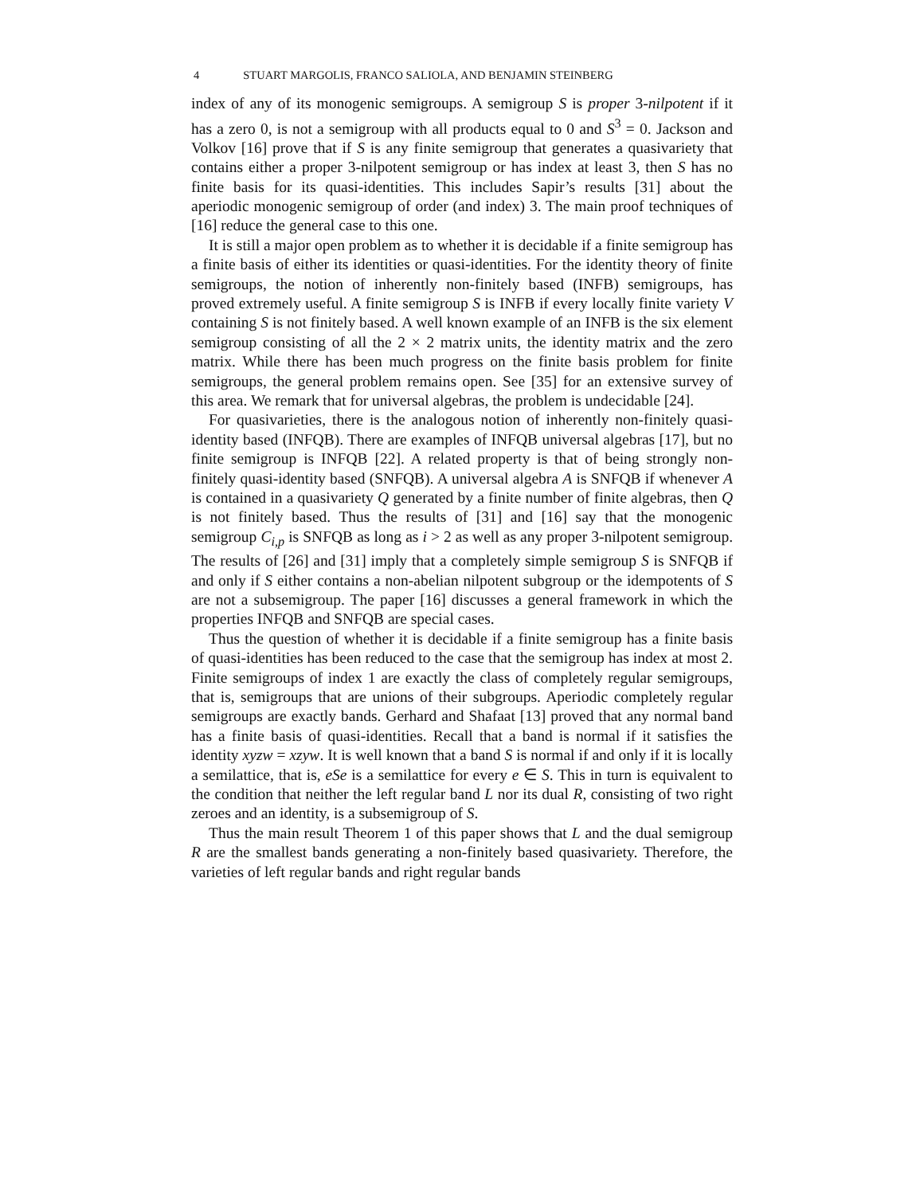4 STUART MARGOLIS, FRANCO SALIOLA, AND BENJAMIN STEINBERG
index of any of its monogenic semigroups. A semigroup S is proper 3-nilpotent if it has a zero 0, is not a semigroup with all products equal to 0 and S<sup>3</sup> = 0. Jackson and Volkov [16] prove that if S is any finite semigroup that generates a quasivariety that contains either a proper 3-nilpotent semigroup or has index at least 3, then S has no finite basis for its quasi-identities. This includes Sapir’s results [31] about the aperiodic monogenic semigroup of order (and index) 3. The main proof techniques of [16] reduce the general case to this one.
It is still a major open problem as to whether it is decidable if a finite semigroup has a finite basis of either its identities or quasi-identities. For the identity theory of finite semigroups, the notion of inherently non-finitely based (INFB) semigroups, has proved extremely useful. A finite semigroup S is INFB if every locally finite variety V containing S is not finitely based. A well known example of an INFB is the six element semigroup consisting of all the 2 × 2 matrix units, the identity matrix and the zero matrix. While there has been much progress on the finite basis problem for finite semigroups, the general problem remains open. See [35] for an extensive survey of this area. We remark that for universal algebras, the problem is undecidable [24].
For quasivarieties, there is the analogous notion of inherently non-finitely quasi-identity based (INFQB). There are examples of INFQB universal algebras [17], but no finite semigroup is INFQB [22]. A related property is that of being strongly non-finitely quasi-identity based (SNFQB). A universal algebra A is SNFQB if whenever A is contained in a quasivariety Q generated by a finite number of finite algebras, then Q is not finitely based. Thus the results of [31] and [16] say that the monogenic semigroup C<sub>i,p</sub> is SNFQB as long as i > 2 as well as any proper 3-nilpotent semigroup. The results of [26] and [31] imply that a completely simple semigroup S is SNFQB if and only if S either contains a non-abelian nilpotent subgroup or the idempotents of S are not a subsemigroup. The paper [16] discusses a general framework in which the properties INFQB and SNFQB are special cases.
Thus the question of whether it is decidable if a finite semigroup has a finite basis of quasi-identities has been reduced to the case that the semigroup has index at most 2. Finite semigroups of index 1 are exactly the class of completely regular semigroups, that is, semigroups that are unions of their subgroups. Aperiodic completely regular semigroups are exactly bands. Gerhard and Shafaat [13] proved that any normal band has a finite basis of quasi-identities. Recall that a band is normal if it satisfies the identity xyzw = xzyw. It is well known that a band S is normal if and only if it is locally a semilattice, that is, eSe is a semilattice for every e ∈ S. This in turn is equivalent to the condition that neither the left regular band L nor its dual R, consisting of two right zeroes and an identity, is a subsemigroup of S.
Thus the main result Theorem 1 of this paper shows that L and the dual semigroup R are the smallest bands generating a non-finitely based quasivariety. Therefore, the varieties of left regular bands and right regular bands